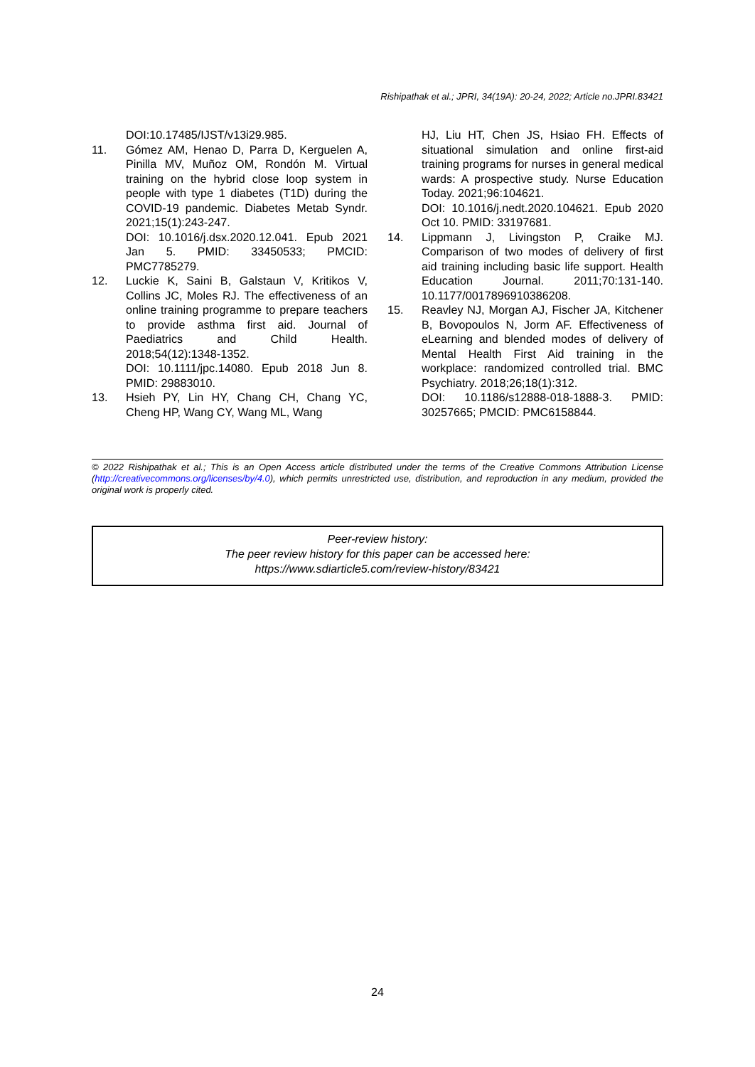Rishipathak et al.; JPRI, 34(19A): 20-24, 2022; Article no.JPRI.83421
DOI:10.17485/IJST/v13i29.985.
11. Gómez AM, Henao D, Parra D, Kerguelen A, Pinilla MV, Muñoz OM, Rondón M. Virtual training on the hybrid close loop system in people with type 1 diabetes (T1D) during the COVID-19 pandemic. Diabetes Metab Syndr. 2021;15(1):243-247.
DOI: 10.1016/j.dsx.2020.12.041. Epub 2021 Jan 5. PMID: 33450533; PMCID: PMC7785279.
12. Luckie K, Saini B, Galstaun V, Kritikos V, Collins JC, Moles RJ. The effectiveness of an online training programme to prepare teachers to provide asthma first aid. Journal of Paediatrics and Child Health. 2018;54(12):1348-1352.
DOI: 10.1111/jpc.14080. Epub 2018 Jun 8. PMID: 29883010.
13. Hsieh PY, Lin HY, Chang CH, Chang YC, Cheng HP, Wang CY, Wang ML, Wang
HJ, Liu HT, Chen JS, Hsiao FH. Effects of situational simulation and online first-aid training programs for nurses in general medical wards: A prospective study. Nurse Education Today. 2021;96:104621.
DOI: 10.1016/j.nedt.2020.104621. Epub 2020 Oct 10. PMID: 33197681.
14. Lippmann J, Livingston P, Craike MJ. Comparison of two modes of delivery of first aid training including basic life support. Health Education Journal. 2011;70:131-140. 10.1177/0017896910386208.
15. Reavley NJ, Morgan AJ, Fischer JA, Kitchener B, Bovopoulos N, Jorm AF. Effectiveness of eLearning and blended modes of delivery of Mental Health First Aid training in the workplace: randomized controlled trial. BMC Psychiatry. 2018;26;18(1):312.
DOI: 10.1186/s12888-018-1888-3. PMID: 30257665; PMCID: PMC6158844.
© 2022 Rishipathak et al.; This is an Open Access article distributed under the terms of the Creative Commons Attribution License (http://creativecommons.org/licenses/by/4.0), which permits unrestricted use, distribution, and reproduction in any medium, provided the original work is properly cited.
Peer-review history:
The peer review history for this paper can be accessed here:
https://www.sdiarticle5.com/review-history/83421
24